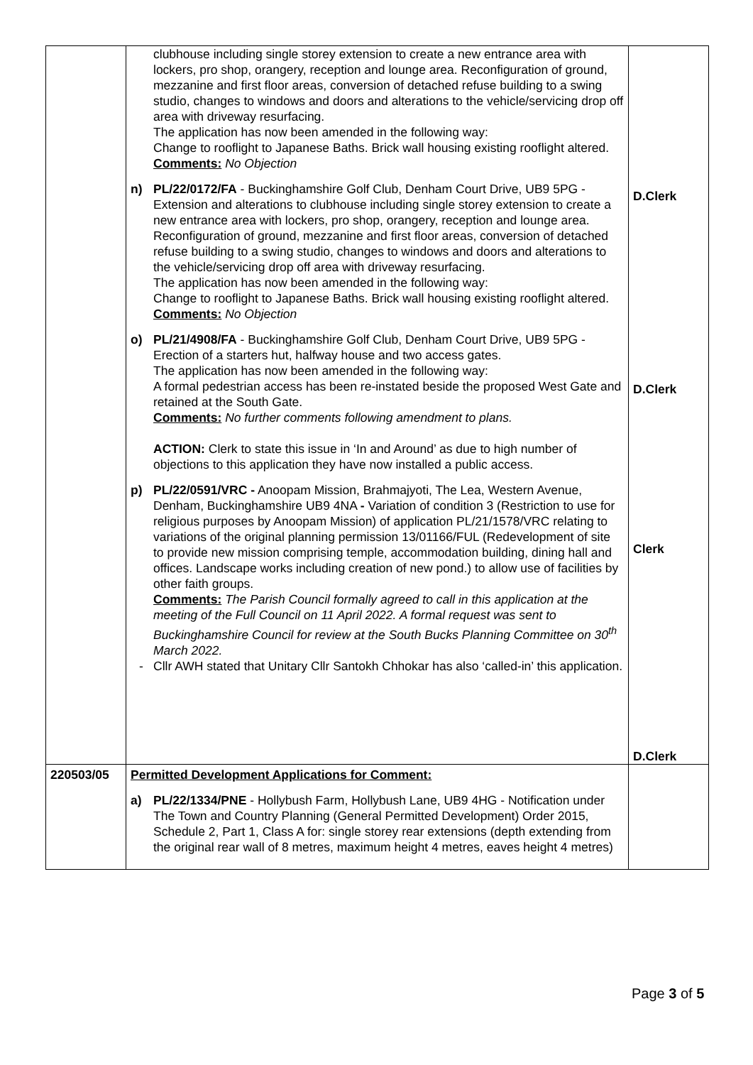| | clubhouse including single storey extension to create a new entrance area with lockers, pro shop, orangery, reception and lounge area. Reconfiguration of ground, mezzanine and first floor areas, conversion of detached refuse building to a swing studio, changes to windows and doors and alterations to the vehicle/servicing drop off area with driveway resurfacing. The application has now been amended in the following way: Change to rooflight to Japanese Baths. Brick wall housing existing rooflight altered. Comments: No Objection n) PL/22/0172/FA - Buckinghamshire Golf Club, Denham Court Drive, UB9 5PG - Extension and alterations to clubhouse including single storey extension to create a new entrance area with lockers, pro shop, orangery, reception and lounge area. Reconfiguration of ground, mezzanine and first floor areas, conversion of detached refuse building to a swing studio, changes to windows and doors and alterations to the vehicle/servicing drop off area with driveway resurfacing. The application has now been amended in the following way: Change to rooflight to Japanese Baths. Brick wall housing existing rooflight altered. Comments: No Objection o) PL/21/4908/FA - Buckinghamshire Golf Club, Denham Court Drive, UB9 5PG - Erection of a starters hut, halfway house and two access gates. The application has now been amended in the following way: A formal pedestrian access has been re-instated beside the proposed West Gate and retained at the South Gate. Comments: No further comments following amendment to plans. ACTION: Clerk to state this issue in ‘In and Around’ as due to high number of objections to this application they have now installed a public access. p) PL/22/0591/VRC - Anoopam Mission, Brahmajyoti, The Lea, Western Avenue, Denham, Buckinghamshire UB9 4NA - Variation of condition 3 (Restriction to use for religious purposes by Anoopam Mission) of application PL/21/1578/VRC relating to variations of the original planning permission 13/01166/FUL (Redevelopment of site to provide new mission comprising temple, accommodation building, dining hall and offices. Landscape works including creation of new pond.) to allow use of facilities by other faith groups. Comments: The Parish Council formally agreed to call in this application at the meeting of the Full Council on 11 April 2022. A formal request was sent to Buckinghamshire Council for review at the South Bucks Planning Committee on 30<sup>th</sup> March 2022. - Cllr AWH stated that Unitary Cllr Santokh Chhokar has also ‘called-in’ this application. | D.Clerk D.Clerk Clerk D.Clerk |
| 220503/05 | Permitted Development Applications for Comment: a) PL/22/1334/PNE - Hollybush Farm, Hollybush Lane, UB9 4HG - Notification under The Town and Country Planning (General Permitted Development) Order 2015, Schedule 2, Part 1, Class A for: single storey rear extensions (depth extending from the original rear wall of 8 metres, maximum height 4 metres, eaves height 4 metres) | |
Page 3 of 5